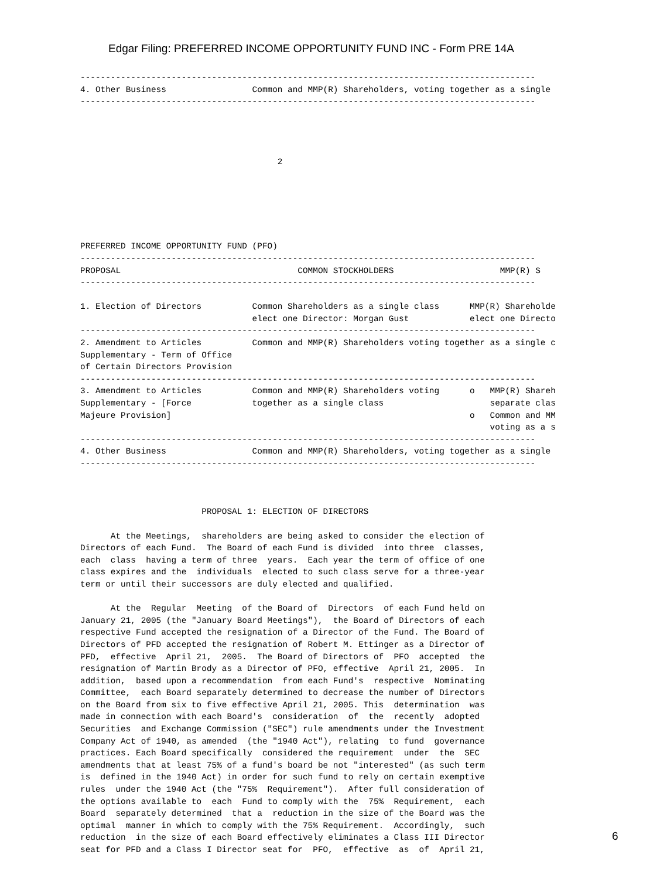Edgar Filing: PREFERRED INCOME OPPORTUNITY FUND INC - Form PRE 14A
------------------------------------------------------------------------------------------
4. Other Business                 Common and MMP(R) Shareholders, voting together as a single
------------------------------------------------------------------------------------------




                                       2






PREFERRED INCOME OPPORTUNITY FUND (PFO)
------------------------------------------------------------------------------------------
PROPOSAL                                   COMMON STOCKHOLDERS                     MMP(R) S
------------------------------------------------------------------------------------------

1. Election of Directors          Common Shareholders as a single class      MMP(R) Shareholde
                                  elect one Director: Morgan Gust            elect one Directo
------------------------------------------------------------------------------------------
2. Amendment to Articles          Common and MMP(R) Shareholders voting together as a single c
Supplementary - Term of Office
of Certain Directors Provision
------------------------------------------------------------------------------------------
3. Amendment to Articles          Common and MMP(R) Shareholders voting      o   MMP(R) Shareh
Supplementary - [Force            together as a single class                     separate clas
Majeure Provision]                                                           o   Common and MM
                                                                                 voting as a s
------------------------------------------------------------------------------------------
4. Other Business                 Common and MMP(R) Shareholders, voting together as a single
------------------------------------------------------------------------------------------



                        PROPOSAL 1: ELECTION OF DIRECTORS

      At the Meetings,  shareholders are being asked to consider the election of
Directors of each Fund.  The Board of each Fund is divided  into three  classes,
each  class  having a term of three  years.  Each year the term of office of one
class expires and the  individuals  elected to such class serve for a three-year
term or until their successors are duly elected and qualified.

      At the  Regular  Meeting  of the Board of  Directors  of each Fund held on
January 21, 2005 (the "January Board Meetings"),  the Board of Directors of each
respective Fund accepted the resignation of a Director of the Fund. The Board of
Directors of PFD accepted the resignation of Robert M. Ettinger as a Director of
PFD,  effective  April 21,  2005.  The Board of Directors of  PFO  accepted  the
resignation of Martin Brody as a Director of PFO, effective  April 21, 2005.  In
addition,  based upon a recommendation  from each Fund's  respective  Nominating
Committee,  each Board separately determined to decrease the number of Directors
on the Board from six to five effective April 21, 2005. This  determination  was
made in connection with each Board's  consideration  of  the  recently  adopted
Securities  and Exchange Commission ("SEC") rule amendments under the Investment
Company Act of 1940, as amended  (the "1940 Act"), relating  to fund  governance
practices. Each Board specifically  considered the requirement  under  the  SEC
amendments that at least 75% of a fund's board be not "interested" (as such term
is  defined in the 1940 Act) in order for such fund to rely on certain exemptive
rules  under the 1940 Act (the "75%  Requirement").  After full consideration of
the options available to  each  Fund to comply with the  75%  Requirement,  each
Board  separately determined  that a  reduction in the size of the Board was the
optimal  manner in which to comply with the 75% Requirement.  Accordingly,  such
reduction  in the size of each Board effectively eliminates a Class III Director
seat for PFD and a Class I Director seat for  PFO,  effective  as  of  April 21,
6